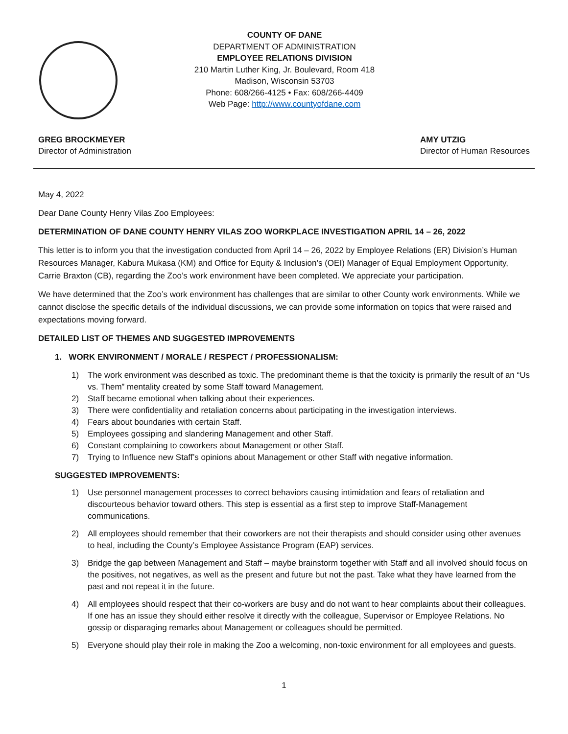COUNTY OF DANE
DEPARTMENT OF ADMINISTRATION
EMPLOYEE RELATIONS DIVISION
210 Martin Luther King, Jr. Boulevard, Room 418
Madison, Wisconsin 53703
Phone: 608/266-4125 • Fax: 608/266-4409
Web Page: http://www.countyofdane.com
GREG BROCKMEYER
Director of Administration
AMY UTZIG
Director of Human Resources
May 4, 2022
Dear Dane County Henry Vilas Zoo Employees:
DETERMINATION OF DANE COUNTY HENRY VILAS ZOO WORKPLACE INVESTIGATION APRIL 14 – 26, 2022
This letter is to inform you that the investigation conducted from April 14 – 26, 2022 by Employee Relations (ER) Division’s Human Resources Manager, Kabura Mukasa (KM) and Office for Equity & Inclusion’s (OEI) Manager of Equal Employment Opportunity, Carrie Braxton (CB), regarding the Zoo’s work environment have been completed. We appreciate your participation.
We have determined that the Zoo’s work environment has challenges that are similar to other County work environments. While we cannot disclose the specific details of the individual discussions, we can provide some information on topics that were raised and expectations moving forward.
DETAILED LIST OF THEMES AND SUGGESTED IMPROVEMENTS
1. WORK ENVIRONMENT / MORALE / RESPECT / PROFESSIONALISM:
1) The work environment was described as toxic. The predominant theme is that the toxicity is primarily the result of an “Us vs. Them” mentality created by some Staff toward Management.
2) Staff became emotional when talking about their experiences.
3) There were confidentiality and retaliation concerns about participating in the investigation interviews.
4) Fears about boundaries with certain Staff.
5) Employees gossiping and slandering Management and other Staff.
6) Constant complaining to coworkers about Management or other Staff.
7) Trying to Influence new Staff’s opinions about Management or other Staff with negative information.
SUGGESTED IMPROVEMENTS:
1) Use personnel management processes to correct behaviors causing intimidation and fears of retaliation and discourteous behavior toward others. This step is essential as a first step to improve Staff-Management communications.
2) All employees should remember that their coworkers are not their therapists and should consider using other avenues to heal, including the County’s Employee Assistance Program (EAP) services.
3) Bridge the gap between Management and Staff – maybe brainstorm together with Staff and all involved should focus on the positives, not negatives, as well as the present and future but not the past. Take what they have learned from the past and not repeat it in the future.
4) All employees should respect that their co-workers are busy and do not want to hear complaints about their colleagues. If one has an issue they should either resolve it directly with the colleague, Supervisor or Employee Relations. No gossip or disparaging remarks about Management or colleagues should be permitted.
5) Everyone should play their role in making the Zoo a welcoming, non-toxic environment for all employees and guests.
1